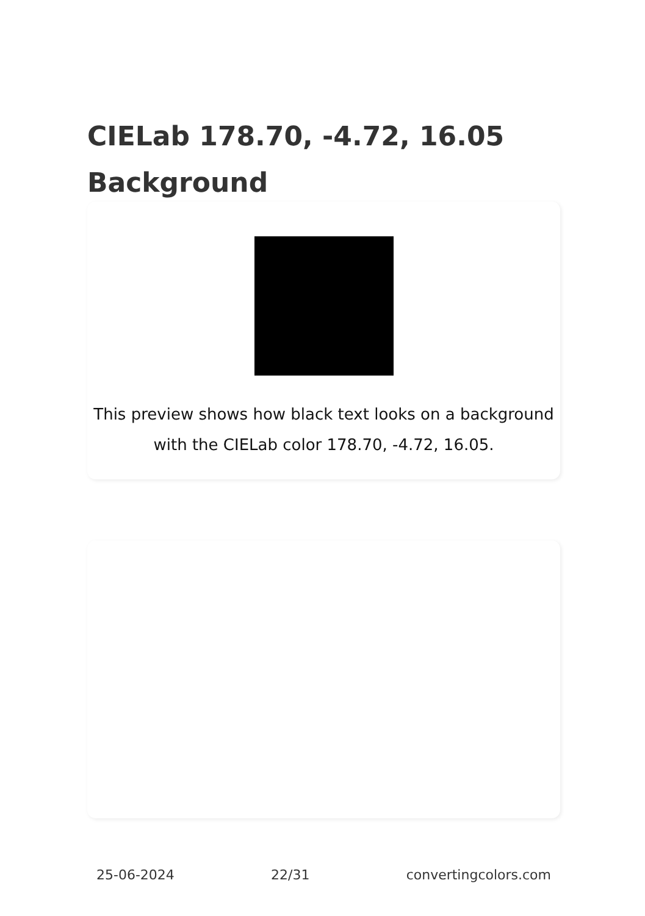CIELab 178.70, -4.72, 16.05 Background
This preview shows how black text looks on a background with the CIELab color 178.70, -4.72, 16.05.
25-06-2024 22/31 convertingcolors.com